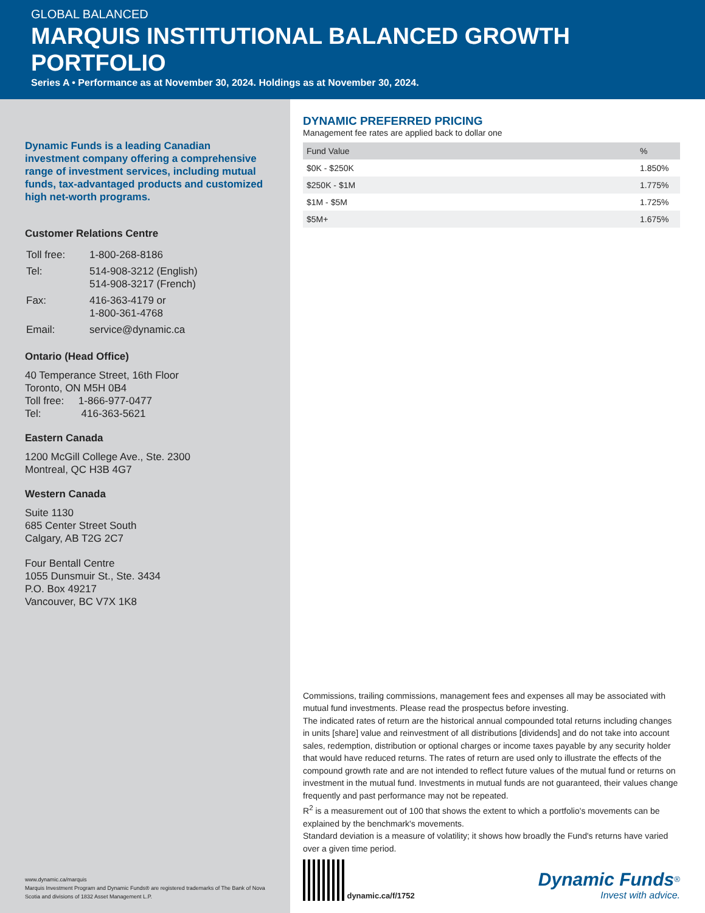GLOBAL BALANCED
MARQUIS INSTITUTIONAL BALANCED GROWTH PORTFOLIO
Series A • Performance as at November 30, 2024. Holdings as at November 30, 2024.
Dynamic Funds is a leading Canadian investment company offering a comprehensive range of investment services, including mutual funds, tax-advantaged products and customized high net-worth programs.
Customer Relations Centre
| Toll free: | 1-800-268-8186 |
| Tel: | 514-908-3212 (English) 514-908-3217 (French) |
| Fax: | 416-363-4179 or 1-800-361-4768 |
| Email: | service@dynamic.ca |
Ontario (Head Office)
40 Temperance Street, 16th Floor
Toronto, ON M5H 0B4
Toll free: 1-866-977-0477
Tel: 416-363-5621
Eastern Canada
1200 McGill College Ave., Ste. 2300
Montreal, QC H3B 4G7
Western Canada
Suite 1130
685 Center Street South
Calgary, AB T2G 2C7
Four Bentall Centre
1055 Dunsmuir St., Ste. 3434
P.O. Box 49217
Vancouver, BC V7X 1K8
www.dynamic.ca/marquis
Marquis Investment Program and Dynamic Funds® are registered trademarks of The Bank of Nova Scotia and divisions of 1832 Asset Management L.P.
DYNAMIC PREFERRED PRICING
Management fee rates are applied back to dollar one
| Fund Value | % |
| --- | --- |
| $0K - $250K | 1.850% |
| $250K - $1M | 1.775% |
| $1M - $5M | 1.725% |
| $5M+ | 1.675% |
Commissions, trailing commissions, management fees and expenses all may be associated with mutual fund investments. Please read the prospectus before investing.
The indicated rates of return are the historical annual compounded total returns including changes in units [share] value and reinvestment of all distributions [dividends] and do not take into account sales, redemption, distribution or optional charges or income taxes payable by any security holder that would have reduced returns. The rates of return are used only to illustrate the effects of the compound growth rate and are not intended to reflect future values of the mutual fund or returns on investment in the mutual fund. Investments in mutual funds are not guaranteed, their values change frequently and past performance may not be repeated.
R<sup>2</sup> is a measurement out of 100 that shows the extent to which a portfolio's movements can be explained by the benchmark's movements.
Standard deviation is a measure of volatility; it shows how broadly the Fund's returns have varied over a given time period.
dynamic.ca/f/1752
Dynamic Funds<sup>®</sup>
Invest with advice.